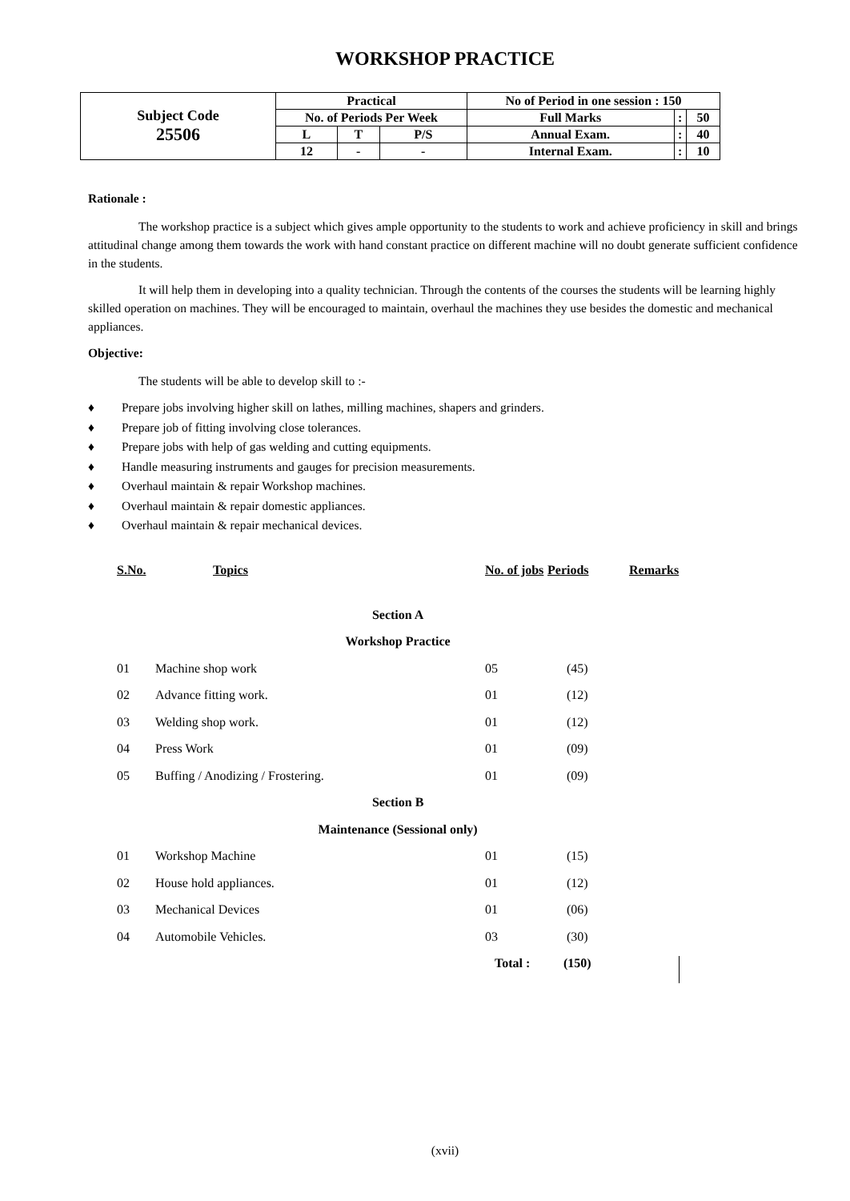WORKSHOP PRACTICE
| Subject Code 25506 | Practical | | | No of Period in one session : 150 | | |
| | No. of Periods Per Week | | | Full Marks | : | 50 |
| | L | T | P/S | Annual Exam. | : | 40 |
| | 12 | - | - | Internal Exam. | : | 10 |
Rationale :
The workshop practice is a subject which gives ample opportunity to the students to work and achieve proficiency in skill and brings attitudinal change among them towards the work with hand constant practice on different machine will no doubt generate sufficient confidence in the students.
It will help them in developing into a quality technician. Through the contents of the courses the students will be learning highly skilled operation on machines. They will be encouraged to maintain, overhaul the machines they use besides the domestic and mechanical appliances.
Objective:
The students will be able to develop skill to :-
♦ Prepare jobs involving higher skill on lathes, milling machines, shapers and grinders.
♦ Prepare job of fitting involving close tolerances.
♦ Prepare jobs with help of gas welding and cutting equipments.
♦ Handle measuring instruments and gauges for precision measurements.
♦ Overhaul maintain & repair Workshop machines.
♦ Overhaul maintain & repair domestic appliances.
♦ Overhaul maintain & repair mechanical devices.
| S.No. | Topics | No. of jobs | Periods | Remarks |
| --- | --- | --- | --- | --- |
| Section A | | | | |
| Workshop Practice | | | | |
| 01 | Machine shop work | 05 | (45) | |
| 02 | Advance fitting work. | 01 | (12) | |
| 03 | Welding shop work. | 01 | (12) | |
| 04 | Press Work | 01 | (09) | |
| 05 | Buffing / Anodizing / Frostering. | 01 | (09) | |
| Section B | | | | |
| Maintenance (Sessional only) | | | | |
| 01 | Workshop Machine | 01 | (15) | |
| 02 | House hold appliances. | 01 | (12) | |
| 03 | Mechanical Devices | 01 | (06) | |
| 04 | Automobile Vehicles. | 03 | (30) | |
| | | Total : | (150) | |
(xvii)